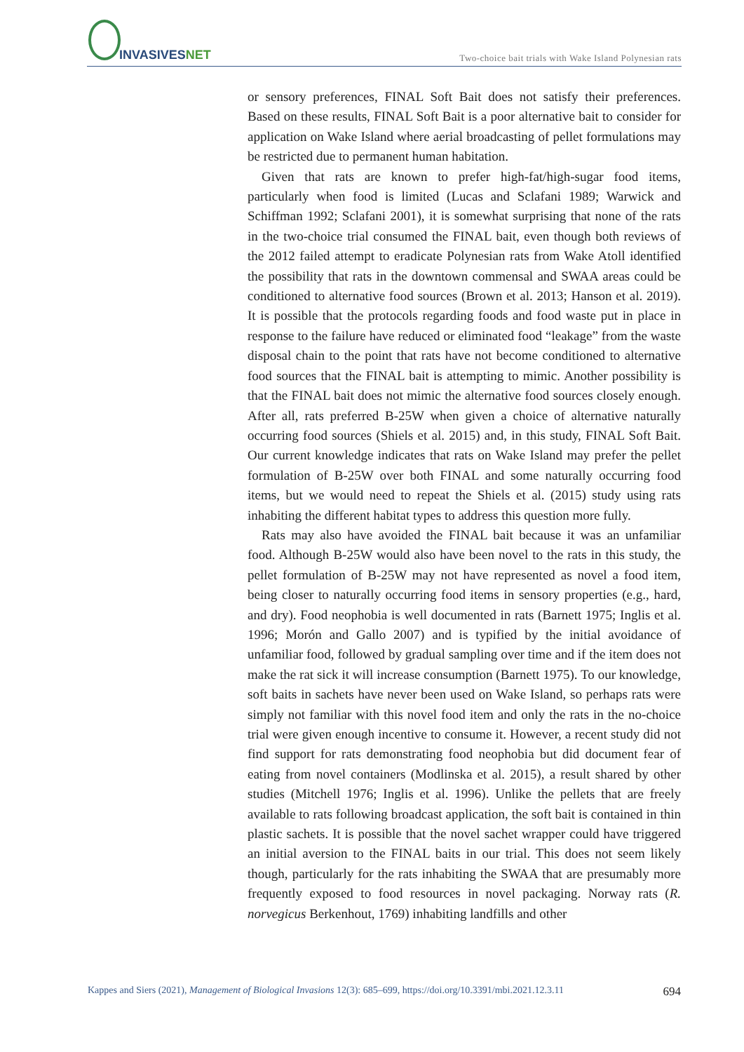INVASIVESNET
Two-choice bait trials with Wake Island Polynesian rats
or sensory preferences, FINAL Soft Bait does not satisfy their preferences. Based on these results, FINAL Soft Bait is a poor alternative bait to consider for application on Wake Island where aerial broadcasting of pellet formulations may be restricted due to permanent human habitation.
Given that rats are known to prefer high-fat/high-sugar food items, particularly when food is limited (Lucas and Sclafani 1989; Warwick and Schiffman 1992; Sclafani 2001), it is somewhat surprising that none of the rats in the two-choice trial consumed the FINAL bait, even though both reviews of the 2012 failed attempt to eradicate Polynesian rats from Wake Atoll identified the possibility that rats in the downtown commensal and SWAA areas could be conditioned to alternative food sources (Brown et al. 2013; Hanson et al. 2019). It is possible that the protocols regarding foods and food waste put in place in response to the failure have reduced or eliminated food “leakage” from the waste disposal chain to the point that rats have not become conditioned to alternative food sources that the FINAL bait is attempting to mimic. Another possibility is that the FINAL bait does not mimic the alternative food sources closely enough. After all, rats preferred B-25W when given a choice of alternative naturally occurring food sources (Shiels et al. 2015) and, in this study, FINAL Soft Bait. Our current knowledge indicates that rats on Wake Island may prefer the pellet formulation of B-25W over both FINAL and some naturally occurring food items, but we would need to repeat the Shiels et al. (2015) study using rats inhabiting the different habitat types to address this question more fully.
Rats may also have avoided the FINAL bait because it was an unfamiliar food. Although B-25W would also have been novel to the rats in this study, the pellet formulation of B-25W may not have represented as novel a food item, being closer to naturally occurring food items in sensory properties (e.g., hard, and dry). Food neophobia is well documented in rats (Barnett 1975; Inglis et al. 1996; Morón and Gallo 2007) and is typified by the initial avoidance of unfamiliar food, followed by gradual sampling over time and if the item does not make the rat sick it will increase consumption (Barnett 1975). To our knowledge, soft baits in sachets have never been used on Wake Island, so perhaps rats were simply not familiar with this novel food item and only the rats in the no-choice trial were given enough incentive to consume it. However, a recent study did not find support for rats demonstrating food neophobia but did document fear of eating from novel containers (Modlinska et al. 2015), a result shared by other studies (Mitchell 1976; Inglis et al. 1996). Unlike the pellets that are freely available to rats following broadcast application, the soft bait is contained in thin plastic sachets. It is possible that the novel sachet wrapper could have triggered an initial aversion to the FINAL baits in our trial. This does not seem likely though, particularly for the rats inhabiting the SWAA that are presumably more frequently exposed to food resources in novel packaging. Norway rats (R. norvegicus Berkenhout, 1769) inhabiting landfills and other
Kappes and Siers (2021), Management of Biological Invasions 12(3): 685–699, https://doi.org/10.3391/mbi.2021.12.3.11 694